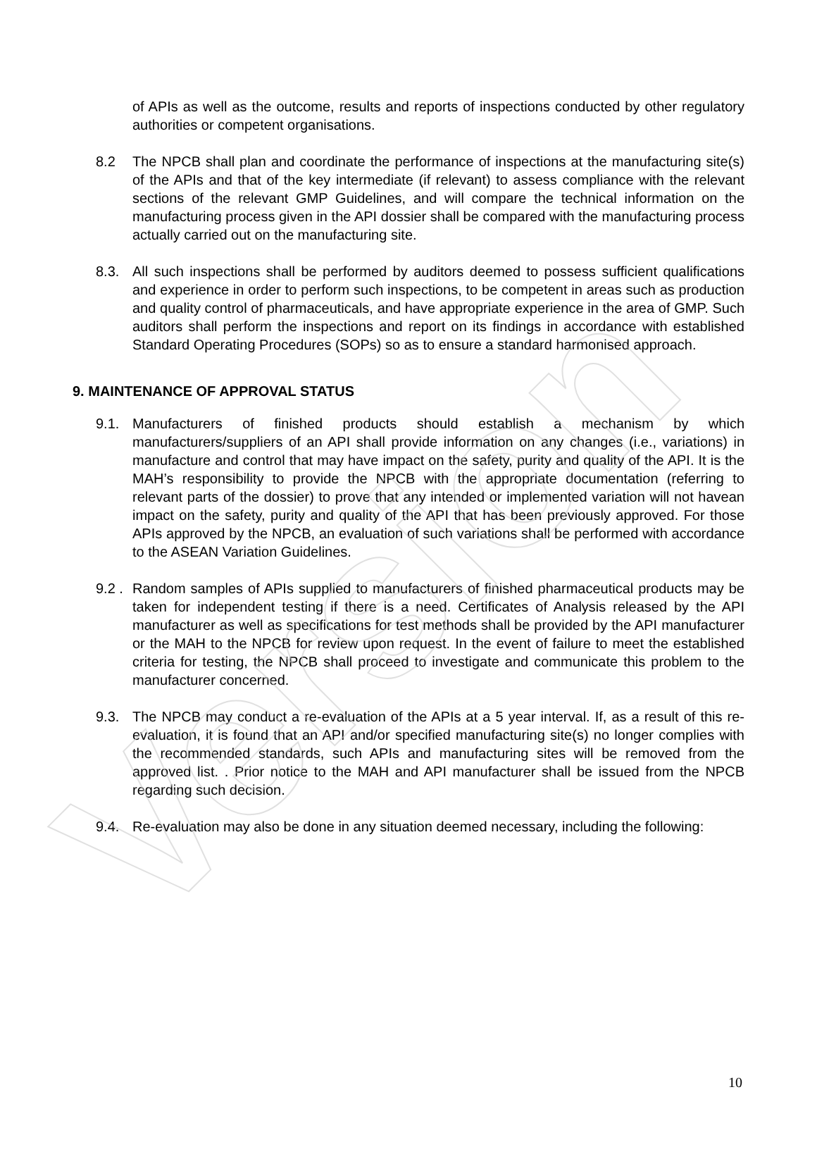Version
of APIs as well as the outcome, results and reports of inspections conducted by other regulatory authorities or competent organisations.
8.2 The NPCB shall plan and coordinate the performance of inspections at the manufacturing site(s) of the APIs and that of the key intermediate (if relevant) to assess compliance with the relevant sections of the relevant GMP Guidelines, and will compare the technical information on the manufacturing process given in the API dossier shall be compared with the manufacturing process actually carried out on the manufacturing site.
8.3. All such inspections shall be performed by auditors deemed to possess sufficient qualifications and experience in order to perform such inspections, to be competent in areas such as production and quality control of pharmaceuticals, and have appropriate experience in the area of GMP. Such auditors shall perform the inspections and report on its findings in accordance with established Standard Operating Procedures (SOPs) so as to ensure a standard harmonised approach.
9. MAINTENANCE OF APPROVAL STATUS
9.1. Manufacturers of finished products should establish a mechanism by which manufacturers/suppliers of an API shall provide information on any changes (i.e., variations) in manufacture and control that may have impact on the safety, purity and quality of the API. It is the MAH’s responsibility to provide the NPCB with the appropriate documentation (referring to relevant parts of the dossier) to prove that any intended or implemented variation will not havean impact on the safety, purity and quality of the API that has been previously approved. For those APIs approved by the NPCB, an evaluation of such variations shall be performed with accordance to the ASEAN Variation Guidelines.
9.2 .
Random samples of APIs supplied to manufacturers of finished pharmaceutical products may be taken for independent testing if there is a need. Certificates of Analysis released by the API manufacturer as well as specifications for test methods shall be provided by the API manufacturer or the MAH to the NPCB for review upon request. In the event of failure to meet the established criteria for testing, the NPCB shall proceed to investigate and communicate this problem to the manufacturer concerned.
9.3. The NPCB may conduct a re-evaluation of the APIs at a 5 year interval. If, as a result of this re-evaluation, it is found that an API and/or specified manufacturing site(s) no longer complies with the recommended standards, such APIs and manufacturing sites will be removed from the approved list. . Prior notice to the MAH and API manufacturer shall be issued from the NPCB regarding such decision.
9.4. Re-evaluation may also be done in any situation deemed necessary, including the following:
10